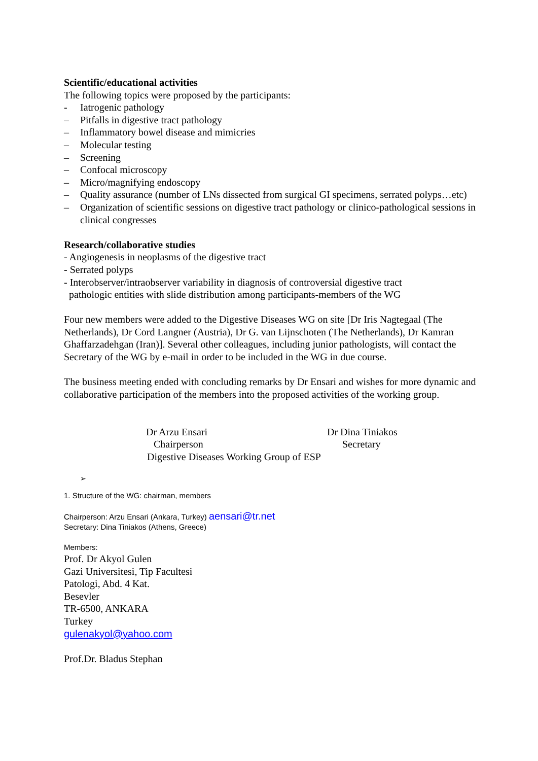Scientific/educational activities
The following topics were proposed by the participants:
- Iatrogenic pathology
– Pitfalls in digestive tract pathology
– Inflammatory bowel disease and mimicries
– Molecular testing
– Screening
– Confocal microscopy
– Micro/magnifying endoscopy
– Quality assurance (number of LNs dissected from surgical GI specimens, serrated polyps…etc)
– Organization of scientific sessions on digestive tract pathology or clinico-pathological sessions in clinical congresses
Research/collaborative studies
- Angiogenesis in neoplasms of the digestive tract
- Serrated polyps
- Interobserver/intraobserver variability in diagnosis of controversial digestive tract
pathologic entities with slide distribution among participants-members of the WG
Four new members were added to the Digestive Diseases WG on site [Dr Iris Nagtegaal (The Netherlands), Dr Cord Langner (Austria), Dr G. van Lijnschoten (The Netherlands), Dr Kamran Ghaffarzadehgan (Iran)]. Several other colleagues, including junior pathologists, will contact the Secretary of the WG by e-mail in order to be included in the WG in due course.
The business meeting ended with concluding remarks by Dr Ensari and wishes for more dynamic and collaborative participation of the members into the proposed activities of the working group.
Dr Arzu Ensari
Chairperson
Dr Dina Tiniakos
Secretary
Digestive Diseases Working Group of ESP
➢
1. Structure of the WG: chairman, members
Chairperson: Arzu Ensari (Ankara, Turkey) aensari@tr.net
Secretary: Dina Tiniakos (Athens, Greece)
Members:
Prof. Dr Akyol Gulen
Gazi Universitesi, Tip Facultesi
Patologi, Abd. 4 Kat.
Besevler
TR-6500, ANKARA
Turkey
gulenakyol@yahoo.com
Prof.Dr. Bladus Stephan